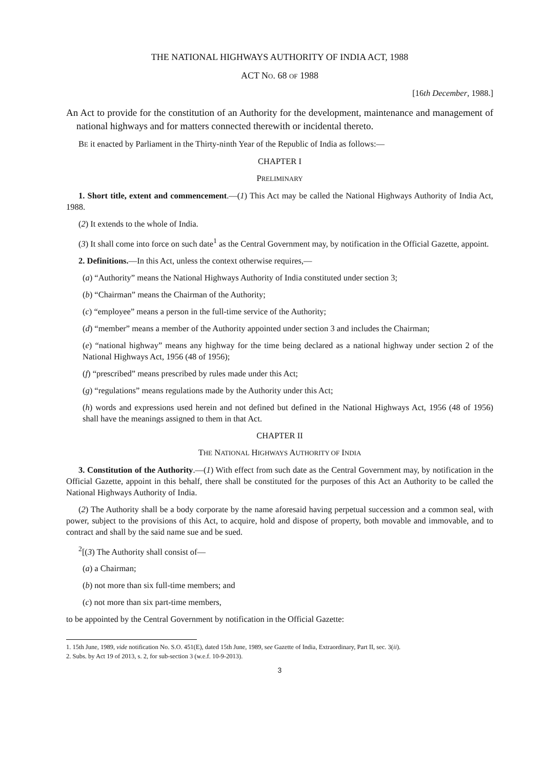THE NATIONAL HIGHWAYS AUTHORITY OF INDIA ACT, 1988
ACT NO. 68 OF 1988
[16th December, 1988.]
An Act to provide for the constitution of an Authority for the development, maintenance and management of national highways and for matters connected therewith or incidental thereto.
BE it enacted by Parliament in the Thirty-ninth Year of the Republic of India as follows:—
CHAPTER I
PRELIMINARY
1. Short title, extent and commencement.—(1) This Act may be called the National Highways Authority of India Act, 1988.
(2) It extends to the whole of India.
(3) It shall come into force on such date<sup>1</sup> as the Central Government may, by notification in the Official Gazette, appoint.
2. Definitions.—In this Act, unless the context otherwise requires,—
(a) “Authority” means the National Highways Authority of India constituted under section 3;
(b) “Chairman” means the Chairman of the Authority;
(c) “employee” means a person in the full-time service of the Authority;
(d) “member” means a member of the Authority appointed under section 3 and includes the Chairman;
(e) “national highway” means any highway for the time being declared as a national highway under section 2 of the National Highways Act, 1956 (48 of 1956);
(f) “prescribed” means prescribed by rules made under this Act;
(g) “regulations” means regulations made by the Authority under this Act;
(h) words and expressions used herein and not defined but defined in the National Highways Act, 1956 (48 of 1956) shall have the meanings assigned to them in that Act.
CHAPTER II
THE NATIONAL HIGHWAYS AUTHORITY OF INDIA
3. Constitution of the Authority.—(1) With effect from such date as the Central Government may, by notification in the Official Gazette, appoint in this behalf, there shall be constituted for the purposes of this Act an Authority to be called the National Highways Authority of India.
(2) The Authority shall be a body corporate by the name aforesaid having perpetual succession and a common seal, with power, subject to the provisions of this Act, to acquire, hold and dispose of property, both movable and immovable, and to contract and shall by the said name sue and be sued.
<sup>2</sup> [(3) The Authority shall consist of—
(a) a Chairman;
(b) not more than six full-time members; and
(c) not more than six part-time members,
to be appointed by the Central Government by notification in the Official Gazette:
1. 15th June, 1989, vide notification No. S.O. 451(E), dated 15th June, 1989, see Gazette of India, Extraordinary, Part II, sec. 3(ii).
2. Subs. by Act 19 of 2013, s. 2, for sub-section 3 (w.e.f. 10-9-2013).
3